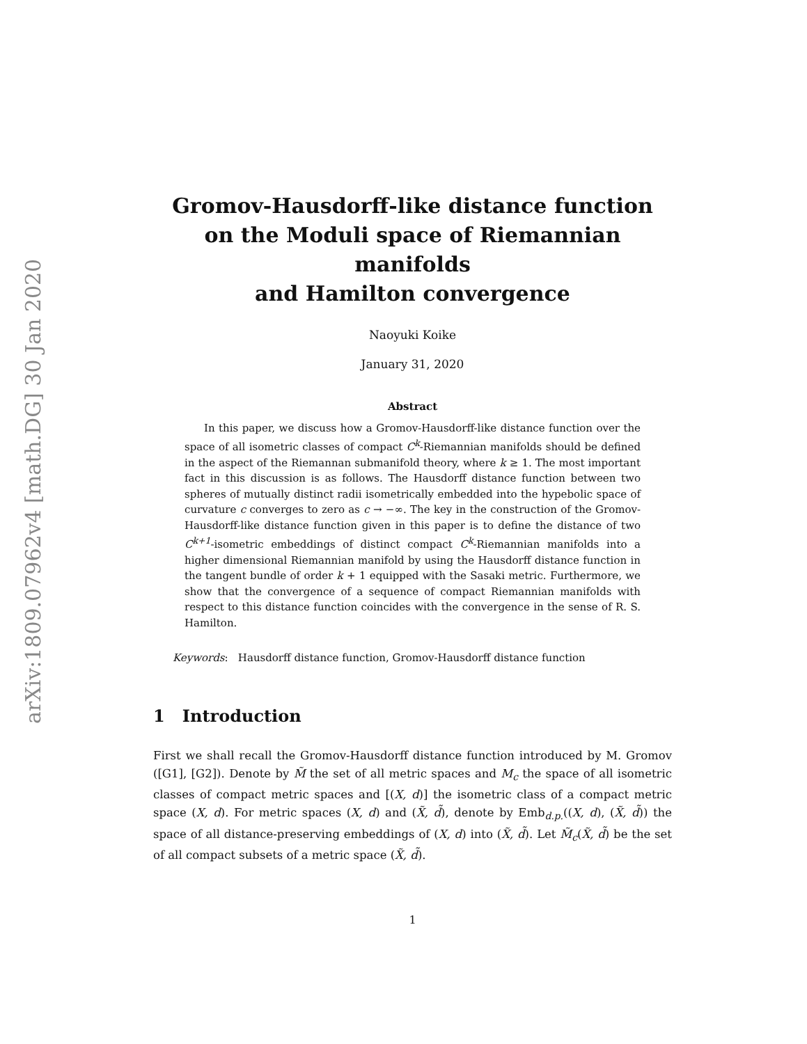arXiv:1809.07962v4 [math.DG] 30 Jan 2020
Gromov-Hausdorff-like distance function
on the Moduli space of Riemannian manifolds
and Hamilton convergence
Naoyuki Koike
January 31, 2020
Abstract
In this paper, we discuss how a Gromov-Hausdorff-like distance function over the space of all isometric classes of compact C<sup>k</sup>-Riemannian manifolds should be defined in the aspect of the Riemannan submanifold theory, where k ≥ 1. The most important fact in this discussion is as follows. The Hausdorff distance function between two spheres of mutually distinct radii isometrically embedded into the hypebolic space of curvature c converges to zero as c → −∞. The key in the construction of the Gromov-Hausdorff-like distance function given in this paper is to define the distance of two C<sup>k+1</sup>-isometric embeddings of distinct compact C<sup>k</sup>-Riemannian manifolds into a higher dimensional Riemannian manifold by using the Hausdorff distance function in the tangent bundle of order k + 1 equipped with the Sasaki metric. Furthermore, we show that the convergence of a sequence of compact Riemannian manifolds with respect to this distance function coincides with the convergence in the sense of R. S. Hamilton.
Keywords: Hausdorff distance function, Gromov-Hausdorff distance function
1 Introduction
First we shall recall the Gromov-Hausdorff distance function introduced by M. Gromov ([G1], [G2]). Denote by M̃ the set of all metric spaces and M<sub>c</sub> the space of all isometric classes of compact metric spaces and [(X, d)] the isometric class of a compact metric space (X, d). For metric spaces (X, d) and (X̃, d̃), denote by Emb<sub>d.p.</sub>((X, d), (X̃, d̃)) the space of all distance-preserving embeddings of (X, d) into (X̃, d̃). Let M̃<sub>c</sub>(X̃, d̃) be the set of all compact subsets of a metric space (X̃, d̃).
1